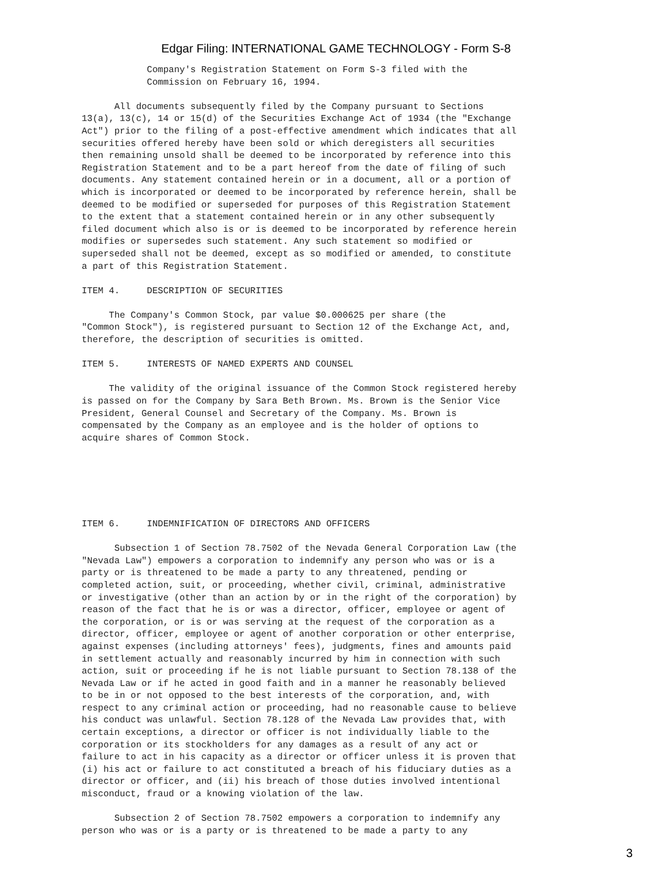Edgar Filing: INTERNATIONAL GAME TECHNOLOGY - Form S-8
            Company's Registration Statement on Form S-3 filed with the
            Commission on February 16, 1994.

      All documents subsequently filed by the Company pursuant to Sections
13(a), 13(c), 14 or 15(d) of the Securities Exchange Act of 1934 (the "Exchange
Act") prior to the filing of a post-effective amendment which indicates that all
securities offered hereby have been sold or which deregisters all securities
then remaining unsold shall be deemed to be incorporated by reference into this
Registration Statement and to be a part hereof from the date of filing of such
documents. Any statement contained herein or in a document, all or a portion of
which is incorporated or deemed to be incorporated by reference herein, shall be
deemed to be modified or superseded for purposes of this Registration Statement
to the extent that a statement contained herein or in any other subsequently
filed document which also is or is deemed to be incorporated by reference herein
modifies or supersedes such statement. Any such statement so modified or
superseded shall not be deemed, except as so modified or amended, to constitute
a part of this Registration Statement.

ITEM 4.     DESCRIPTION OF SECURITIES

     The Company's Common Stock, par value $0.000625 per share (the
"Common Stock"), is registered pursuant to Section 12 of the Exchange Act, and,
therefore, the description of securities is omitted.

ITEM 5.     INTERESTS OF NAMED EXPERTS AND COUNSEL

     The validity of the original issuance of the Common Stock registered hereby
is passed on for the Company by Sara Beth Brown. Ms. Brown is the Senior Vice
President, General Counsel and Secretary of the Company. Ms. Brown is
compensated by the Company as an employee and is the holder of options to
acquire shares of Common Stock.






ITEM 6.     INDEMNIFICATION OF DIRECTORS AND OFFICERS

      Subsection 1 of Section 78.7502 of the Nevada General Corporation Law (the
"Nevada Law") empowers a corporation to indemnify any person who was or is a
party or is threatened to be made a party to any threatened, pending or
completed action, suit, or proceeding, whether civil, criminal, administrative
or investigative (other than an action by or in the right of the corporation) by
reason of the fact that he is or was a director, officer, employee or agent of
the corporation, or is or was serving at the request of the corporation as a
director, officer, employee or agent of another corporation or other enterprise,
against expenses (including attorneys' fees), judgments, fines and amounts paid
in settlement actually and reasonably incurred by him in connection with such
action, suit or proceeding if he is not liable pursuant to Section 78.138 of the
Nevada Law or if he acted in good faith and in a manner he reasonably believed
to be in or not opposed to the best interests of the corporation, and, with
respect to any criminal action or proceeding, had no reasonable cause to believe
his conduct was unlawful. Section 78.128 of the Nevada Law provides that, with
certain exceptions, a director or officer is not individually liable to the
corporation or its stockholders for any damages as a result of any act or
failure to act in his capacity as a director or officer unless it is proven that
(i) his act or failure to act constituted a breach of his fiduciary duties as a
director or officer, and (ii) his breach of those duties involved intentional
misconduct, fraud or a knowing violation of the law.

      Subsection 2 of Section 78.7502 empowers a corporation to indemnify any
person who was or is a party or is threatened to be made a party to any
3